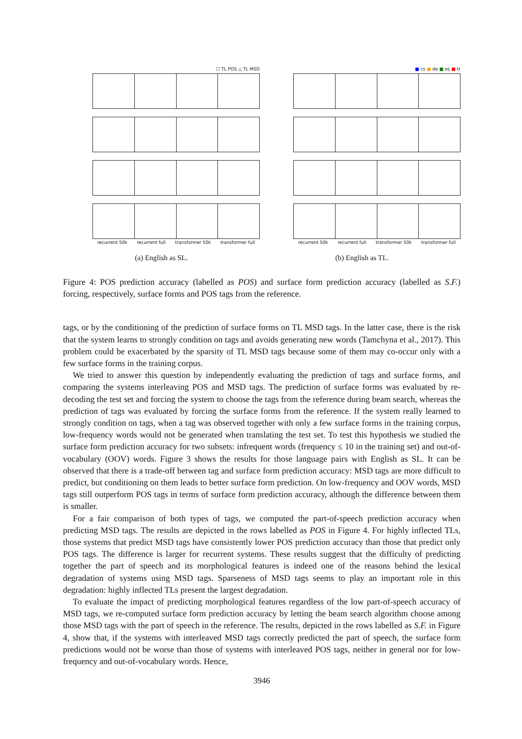☐ TL POS △ TL MSD
recurrent 50k recurrent full transformer 50k transformer full
(a) English as SL.
■ cs ■ de ■ es ■ tr
recurrent 50k recurrent full transformer 50k transformer full
(b) English as TL.
Figure 4: POS prediction accuracy (labelled as POS) and surface form prediction accuracy (labelled as S.F.) forcing, respectively, surface forms and POS tags from the reference.
tags, or by the conditioning of the prediction of surface forms on TL MSD tags. In the latter case, there is the risk that the system learns to strongly condition on tags and avoids generating new words (Tamchyna et al., 2017). This problem could be exacerbated by the sparsity of TL MSD tags because some of them may co-occur only with a few surface forms in the training corpus.
We tried to answer this question by independently evaluating the prediction of tags and surface forms, and comparing the systems interleaving POS and MSD tags. The prediction of surface forms was evaluated by re-decoding the test set and forcing the system to choose the tags from the reference during beam search, whereas the prediction of tags was evaluated by forcing the surface forms from the reference. If the system really learned to strongly condition on tags, when a tag was observed together with only a few surface forms in the training corpus, low-frequency words would not be generated when translating the test set. To test this hypothesis we studied the surface form prediction accuracy for two subsets: infrequent words (frequency ≤ 10 in the training set) and out-of-vocabulary (OOV) words. Figure 3 shows the results for those language pairs with English as SL. It can be observed that there is a trade-off between tag and surface form prediction accuracy: MSD tags are more difficult to predict, but conditioning on them leads to better surface form prediction. On low-frequency and OOV words, MSD tags still outperform POS tags in terms of surface form prediction accuracy, although the difference between them is smaller.
For a fair comparison of both types of tags, we computed the part-of-speech prediction accuracy when predicting MSD tags. The results are depicted in the rows labelled as POS in Figure 4. For highly inflected TLs, those systems that predict MSD tags have consistently lower POS prediction accuracy than those that predict only POS tags. The difference is larger for recurrent systems. These results suggest that the difficulty of predicting together the part of speech and its morphological features is indeed one of the reasons behind the lexical degradation of systems using MSD tags. Sparseness of MSD tags seems to play an important role in this degradation: highly inflected TLs present the largest degradation.
To evaluate the impact of predicting morphological features regardless of the low part-of-speech accuracy of MSD tags, we re-computed surface form prediction accuracy by letting the beam search algorithm choose among those MSD tags with the part of speech in the reference. The results, depicted in the rows labelled as S.F. in Figure 4, show that, if the systems with interleaved MSD tags correctly predicted the part of speech, the surface form predictions would not be worse than those of systems with interleaved POS tags, neither in general nor for low-frequency and out-of-vocabulary words. Hence,
3946